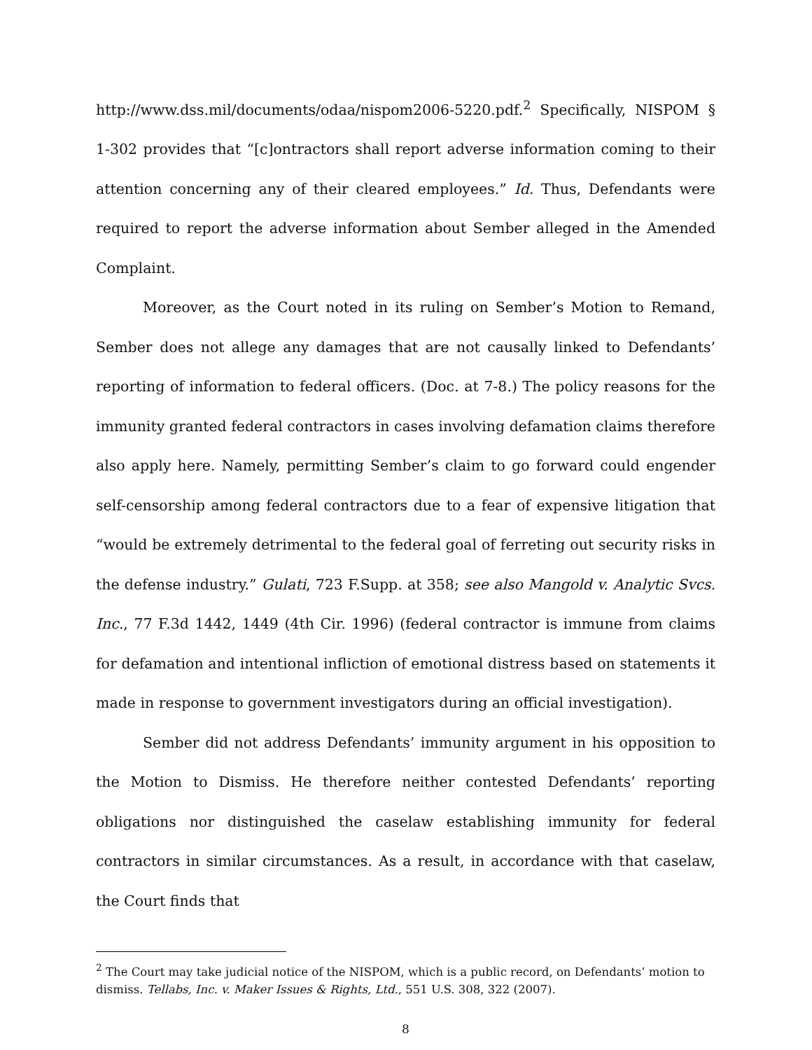http://www.dss.mil/documents/odaa/nispom2006-5220.pdf.<sup>2</sup> Specifically, NISPOM § 1-302 provides that “[c]ontractors shall report adverse information coming to their attention concerning any of their cleared employees.” Id. Thus, Defendants were required to report the adverse information about Sember alleged in the Amended Complaint.
Moreover, as the Court noted in its ruling on Sember’s Motion to Remand, Sember does not allege any damages that are not causally linked to Defendants’ reporting of information to federal officers. (Doc. at 7-8.) The policy reasons for the immunity granted federal contractors in cases involving defamation claims therefore also apply here. Namely, permitting Sember’s claim to go forward could engender self-censorship among federal contractors due to a fear of expensive litigation that “would be extremely detrimental to the federal goal of ferreting out security risks in the defense industry.” Gulati, 723 F.Supp. at 358; see also Mangold v. Analytic Svcs. Inc., 77 F.3d 1442, 1449 (4th Cir. 1996) (federal contractor is immune from claims for defamation and intentional infliction of emotional distress based on statements it made in response to government investigators during an official investigation).
Sember did not address Defendants’ immunity argument in his opposition to the Motion to Dismiss. He therefore neither contested Defendants’ reporting obligations nor distinguished the caselaw establishing immunity for federal contractors in similar circumstances. As a result, in accordance with that caselaw, the Court finds that
<sup>2</sup> The Court may take judicial notice of the NISPOM, which is a public record, on Defendants’ motion to dismiss. Tellabs, Inc. v. Maker Issues & Rights, Ltd., 551 U.S. 308, 322 (2007).
8